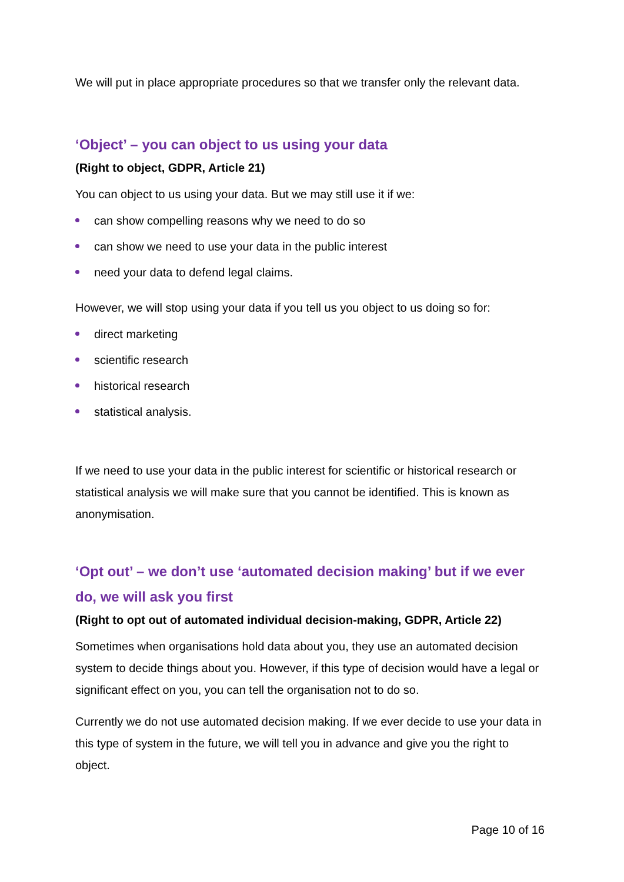We will put in place appropriate procedures so that we transfer only the relevant data.
‘Object’ – you can object to us using your data
(Right to object, GDPR, Article 21)
You can object to us using your data. But we may still use it if we:
can show compelling reasons why we need to do so
can show we need to use your data in the public interest
need your data to defend legal claims.
However, we will stop using your data if you tell us you object to us doing so for:
direct marketing
scientific research
historical research
statistical analysis.
If we need to use your data in the public interest for scientific or historical research or statistical analysis we will make sure that you cannot be identified. This is known as anonymisation.
‘Opt out’ – we don’t use ‘automated decision making’ but if we ever do, we will ask you first
(Right to opt out of automated individual decision-making, GDPR, Article 22)
Sometimes when organisations hold data about you, they use an automated decision system to decide things about you. However, if this type of decision would have a legal or significant effect on you, you can tell the organisation not to do so.
Currently we do not use automated decision making. If we ever decide to use your data in this type of system in the future, we will tell you in advance and give you the right to object.
Page 10 of 16